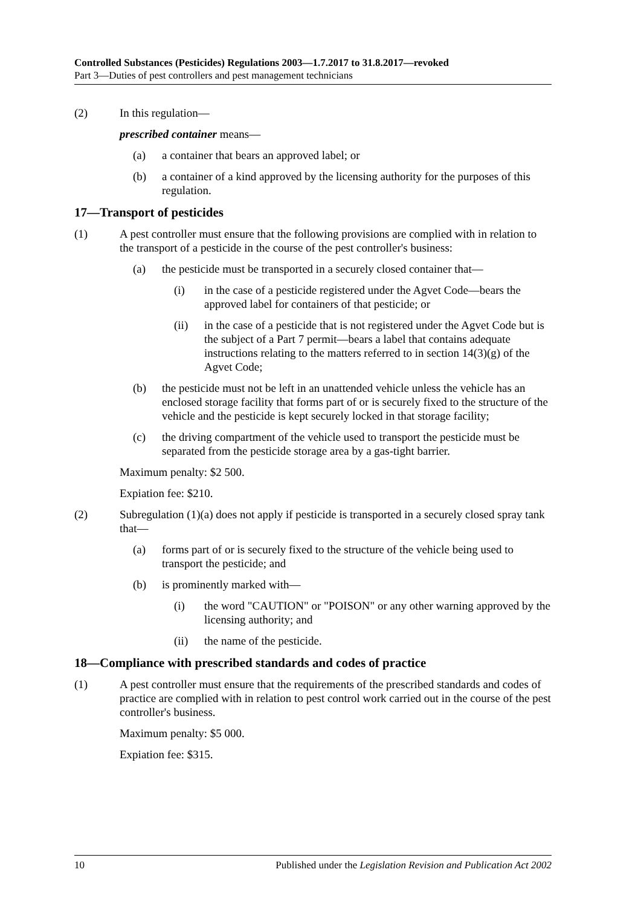Controlled Substances (Pesticides) Regulations 2003—1.7.2017 to 31.8.2017—revoked
Part 3—Duties of pest controllers and pest management technicians
(2) In this regulation—
prescribed container means—
(a) a container that bears an approved label; or
(b) a container of a kind approved by the licensing authority for the purposes of this regulation.
17—Transport of pesticides
(1) A pest controller must ensure that the following provisions are complied with in relation to the transport of a pesticide in the course of the pest controller's business:
(a) the pesticide must be transported in a securely closed container that—
(i) in the case of a pesticide registered under the Agvet Code—bears the approved label for containers of that pesticide; or
(ii) in the case of a pesticide that is not registered under the Agvet Code but is the subject of a Part 7 permit—bears a label that contains adequate instructions relating to the matters referred to in section 14(3)(g) of the Agvet Code;
(b) the pesticide must not be left in an unattended vehicle unless the vehicle has an enclosed storage facility that forms part of or is securely fixed to the structure of the vehicle and the pesticide is kept securely locked in that storage facility;
(c) the driving compartment of the vehicle used to transport the pesticide must be separated from the pesticide storage area by a gas-tight barrier.
Maximum penalty: $2 500.
Expiation fee: $210.
(2) Subregulation (1)(a) does not apply if pesticide is transported in a securely closed spray tank that—
(a) forms part of or is securely fixed to the structure of the vehicle being used to transport the pesticide; and
(b) is prominently marked with—
(i) the word "CAUTION" or "POISON" or any other warning approved by the licensing authority; and
(ii) the name of the pesticide.
18—Compliance with prescribed standards and codes of practice
(1) A pest controller must ensure that the requirements of the prescribed standards and codes of practice are complied with in relation to pest control work carried out in the course of the pest controller's business.
Maximum penalty: $5 000.
Expiation fee: $315.
10 Published under the Legislation Revision and Publication Act 2002